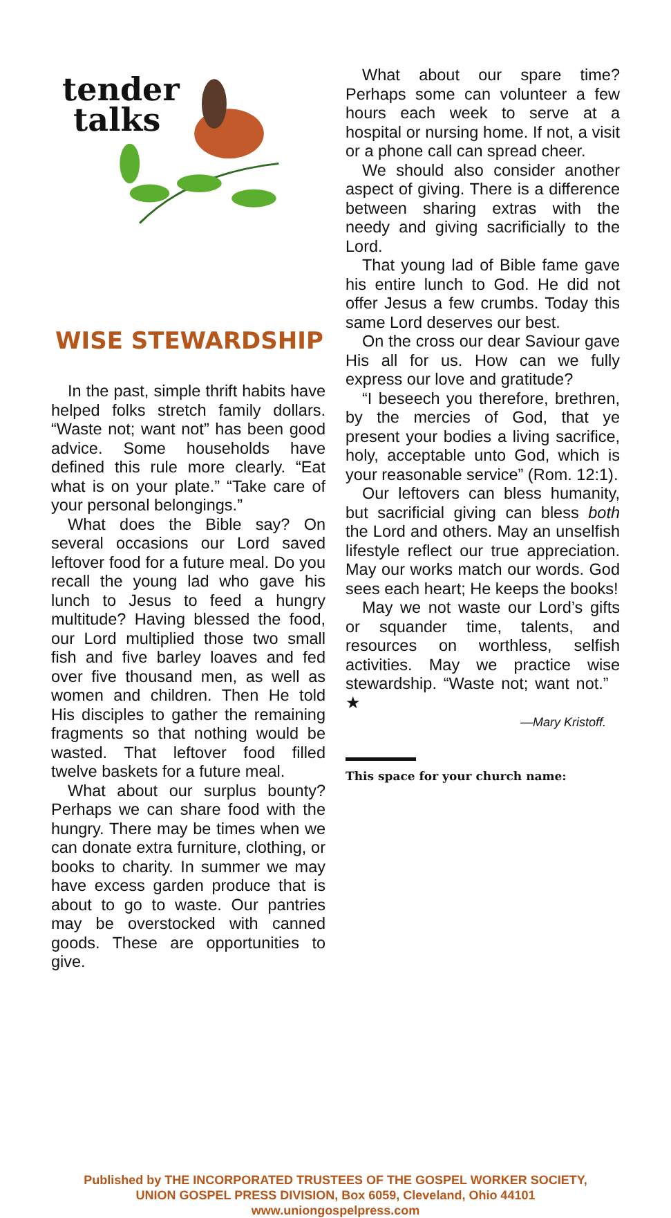tender
talks
WISE STEWARDSHIP
In the past, simple thrift habits have helped folks stretch family dollars. “Waste not; want not” has been good advice. Some households have defined this rule more clearly. “Eat what is on your plate.” “Take care of your personal belongings.”
What does the Bible say? On several occasions our Lord saved leftover food for a future meal. Do you recall the young lad who gave his lunch to Jesus to feed a hungry multitude? Having blessed the food, our Lord multiplied those two small fish and five barley loaves and fed over five thousand men, as well as women and children. Then He told His disciples to gather the remaining fragments so that nothing would be wasted. That leftover food filled twelve baskets for a future meal.
What about our surplus bounty? Perhaps we can share food with the hungry. There may be times when we can donate extra furniture, clothing, or books to charity. In summer we may have excess garden produce that is about to go to waste. Our pantries may be overstocked with canned goods. These are opportunities to give.
What about our spare time? Perhaps some can volunteer a few hours each week to serve at a hospital or nursing home. If not, a visit or a phone call can spread cheer.
We should also consider another aspect of giving. There is a difference between sharing extras with the needy and giving sacrificially to the Lord.
That young lad of Bible fame gave his entire lunch to God. He did not offer Jesus a few crumbs. Today this same Lord deserves our best.
On the cross our dear Saviour gave His all for us. How can we fully express our love and gratitude?
“I beseech you therefore, brethren, by the mercies of God, that ye present your bodies a living sacrifice, holy, acceptable unto God, which is your reasonable service” (Rom. 12:1).
Our leftovers can bless humanity, but sacrificial giving can bless both the Lord and others. May an unselfish lifestyle reflect our true appreciation. May our works match our words. God sees each heart; He keeps the books!
May we not waste our Lord’s gifts or squander time, talents, and resources on worthless, selfish activities. May we practice wise stewardship. “Waste not; want not.” ★
—Mary Kristoff.
This space for your church name:
Published by THE INCORPORATED TRUSTEES OF THE GOSPEL WORKER SOCIETY,
UNION GOSPEL PRESS DIVISION, Box 6059, Cleveland, Ohio 44101
www.uniongospelpress.com